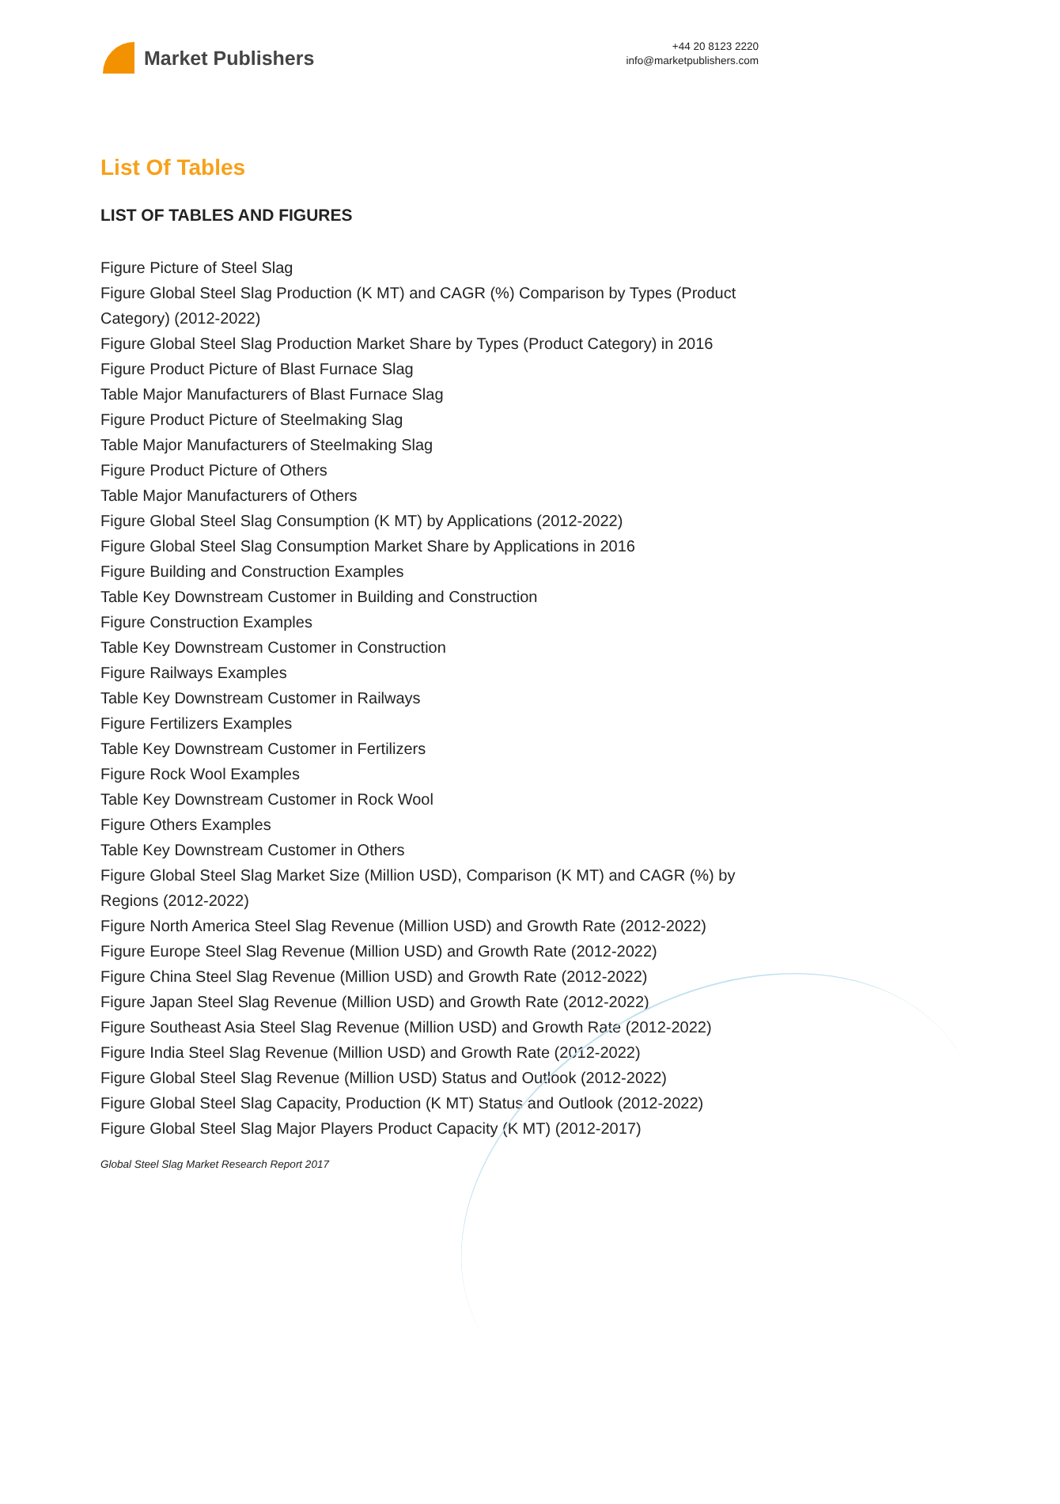Market Publishers
+44 20 8123 2220
info@marketpublishers.com
List Of Tables
LIST OF TABLES AND FIGURES
Figure Picture of Steel Slag
Figure Global Steel Slag Production (K MT) and CAGR (%) Comparison by Types (Product Category) (2012-2022)
Figure Global Steel Slag Production Market Share by Types (Product Category) in 2016
Figure Product Picture of Blast Furnace Slag
Table Major Manufacturers of Blast Furnace Slag
Figure Product Picture of Steelmaking Slag
Table Major Manufacturers of Steelmaking Slag
Figure Product Picture of Others
Table Major Manufacturers of Others
Figure Global Steel Slag Consumption (K MT) by Applications (2012-2022)
Figure Global Steel Slag Consumption Market Share by Applications in 2016
Figure Building and Construction Examples
Table Key Downstream Customer in Building and Construction
Figure Construction Examples
Table Key Downstream Customer in Construction
Figure Railways Examples
Table Key Downstream Customer in Railways
Figure Fertilizers Examples
Table Key Downstream Customer in Fertilizers
Figure Rock Wool Examples
Table Key Downstream Customer in Rock Wool
Figure Others Examples
Table Key Downstream Customer in Others
Figure Global Steel Slag Market Size (Million USD), Comparison (K MT) and CAGR (%) by Regions (2012-2022)
Figure North America Steel Slag Revenue (Million USD) and Growth Rate (2012-2022)
Figure Europe Steel Slag Revenue (Million USD) and Growth Rate (2012-2022)
Figure China Steel Slag Revenue (Million USD) and Growth Rate (2012-2022)
Figure Japan Steel Slag Revenue (Million USD) and Growth Rate (2012-2022)
Figure Southeast Asia Steel Slag Revenue (Million USD) and Growth Rate (2012-2022)
Figure India Steel Slag Revenue (Million USD) and Growth Rate (2012-2022)
Figure Global Steel Slag Revenue (Million USD) Status and Outlook (2012-2022)
Figure Global Steel Slag Capacity, Production (K MT) Status and Outlook (2012-2022)
Figure Global Steel Slag Major Players Product Capacity (K MT) (2012-2017)
Global Steel Slag Market Research Report 2017